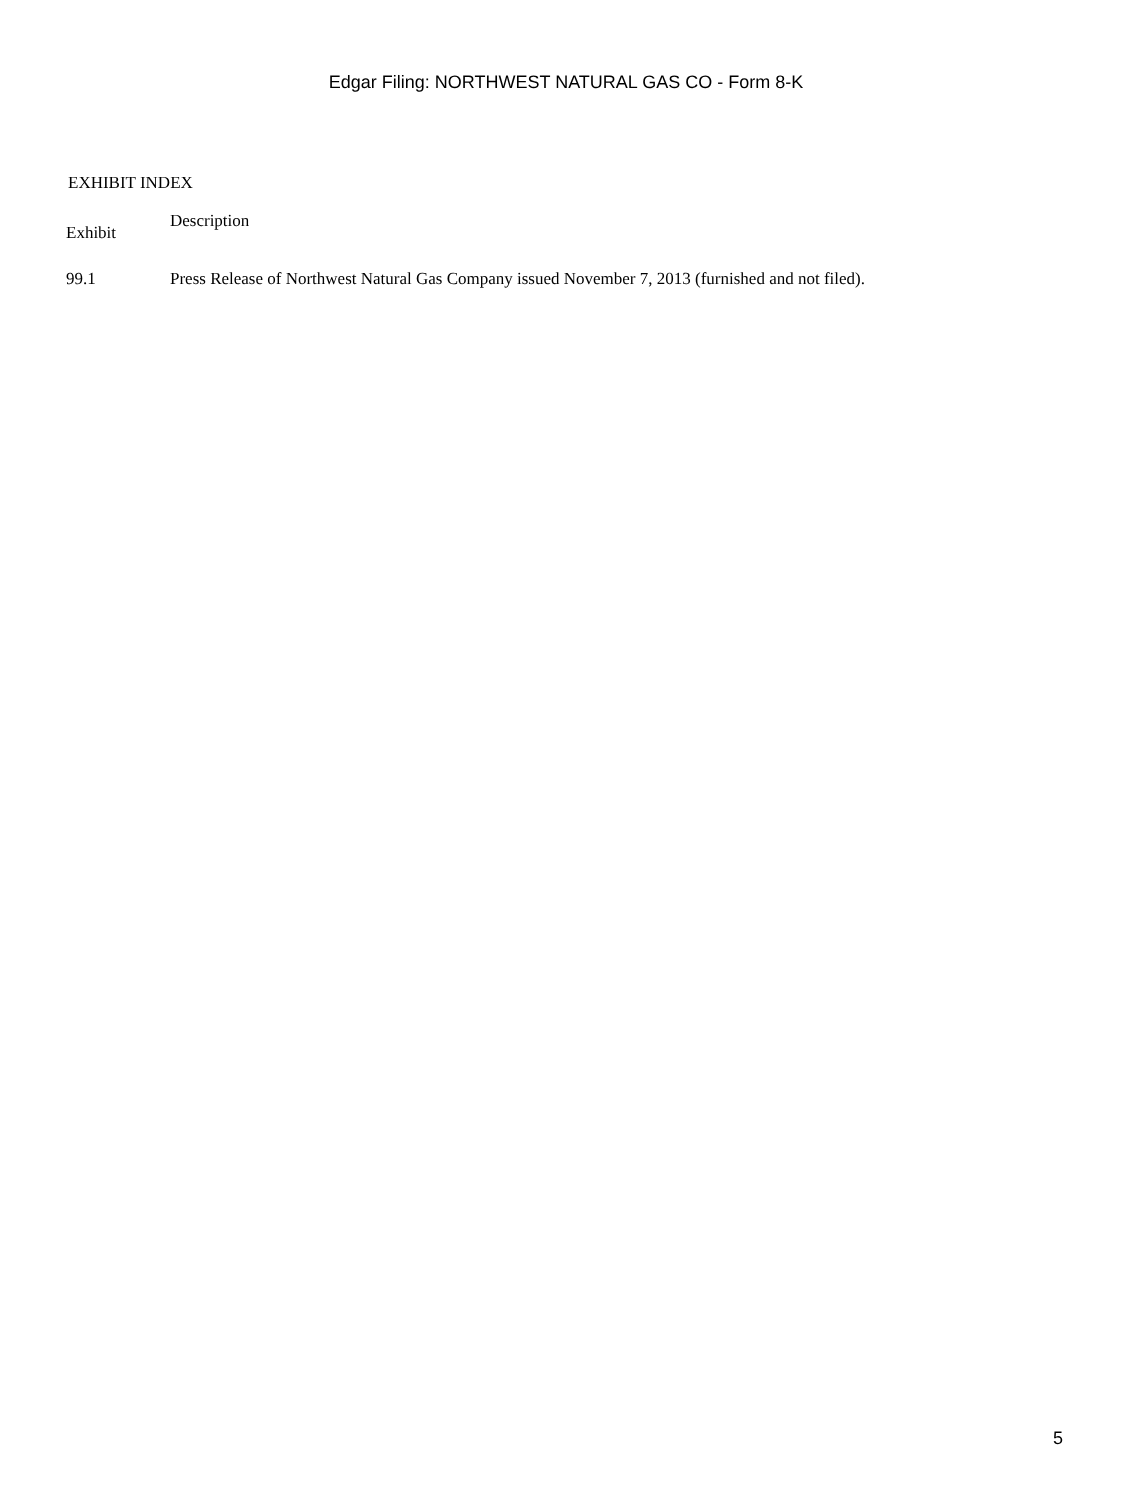Edgar Filing: NORTHWEST NATURAL GAS CO - Form 8-K
EXHIBIT INDEX
| Exhibit | Description |
| --- | --- |
| 99.1 | Press Release of Northwest Natural Gas Company issued November 7, 2013 (furnished and not filed). |
5